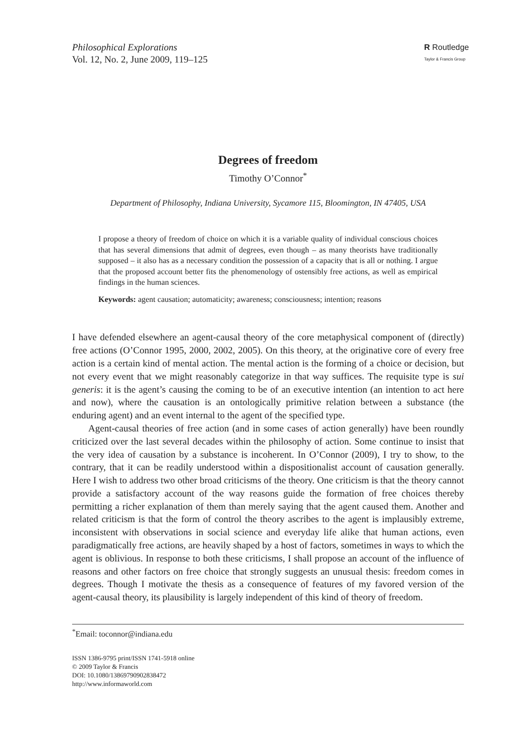Philosophical Explorations
Vol. 12, No. 2, June 2009, 119–125
R Routledge
Taylor & Francis Group
Degrees of freedom
Timothy O’Connor<sup>*</sup>
Department of Philosophy, Indiana University, Sycamore 115, Bloomington, IN 47405, USA
I propose a theory of freedom of choice on which it is a variable quality of individual conscious choices that has several dimensions that admit of degrees, even though – as many theorists have traditionally supposed – it also has as a necessary condition the possession of a capacity that is all or nothing. I argue that the proposed account better fits the phenomenology of ostensibly free actions, as well as empirical findings in the human sciences.
Keywords: agent causation; automaticity; awareness; consciousness; intention; reasons
I have defended elsewhere an agent-causal theory of the core metaphysical component of (directly) free actions (O’Connor 1995, 2000, 2002, 2005). On this theory, at the originative core of every free action is a certain kind of mental action. The mental action is the forming of a choice or decision, but not every event that we might reasonably categorize in that way suffices. The requisite type is sui generis: it is the agent’s causing the coming to be of an executive intention (an intention to act here and now), where the causation is an ontologically primitive relation between a substance (the enduring agent) and an event internal to the agent of the specified type.
Agent-causal theories of free action (and in some cases of action generally) have been roundly criticized over the last several decades within the philosophy of action. Some continue to insist that the very idea of causation by a substance is incoherent. In O’Connor (2009), I try to show, to the contrary, that it can be readily understood within a dispositionalist account of causation generally. Here I wish to address two other broad criticisms of the theory. One criticism is that the theory cannot provide a satisfactory account of the way reasons guide the formation of free choices thereby permitting a richer explanation of them than merely saying that the agent caused them. Another and related criticism is that the form of control the theory ascribes to the agent is implausibly extreme, inconsistent with observations in social science and everyday life alike that human actions, even paradigmatically free actions, are heavily shaped by a host of factors, sometimes in ways to which the agent is oblivious. In response to both these criticisms, I shall propose an account of the influence of reasons and other factors on free choice that strongly suggests an unusual thesis: freedom comes in degrees. Though I motivate the thesis as a consequence of features of my favored version of the agent-causal theory, its plausibility is largely independent of this kind of theory of freedom.
<sup>*</sup> Email: toconnor@indiana.edu
ISSN 1386-9795 print/ISSN 1741-5918 online
© 2009 Taylor & Francis
DOI: 10.1080/13869790902838472
http://www.informaworld.com